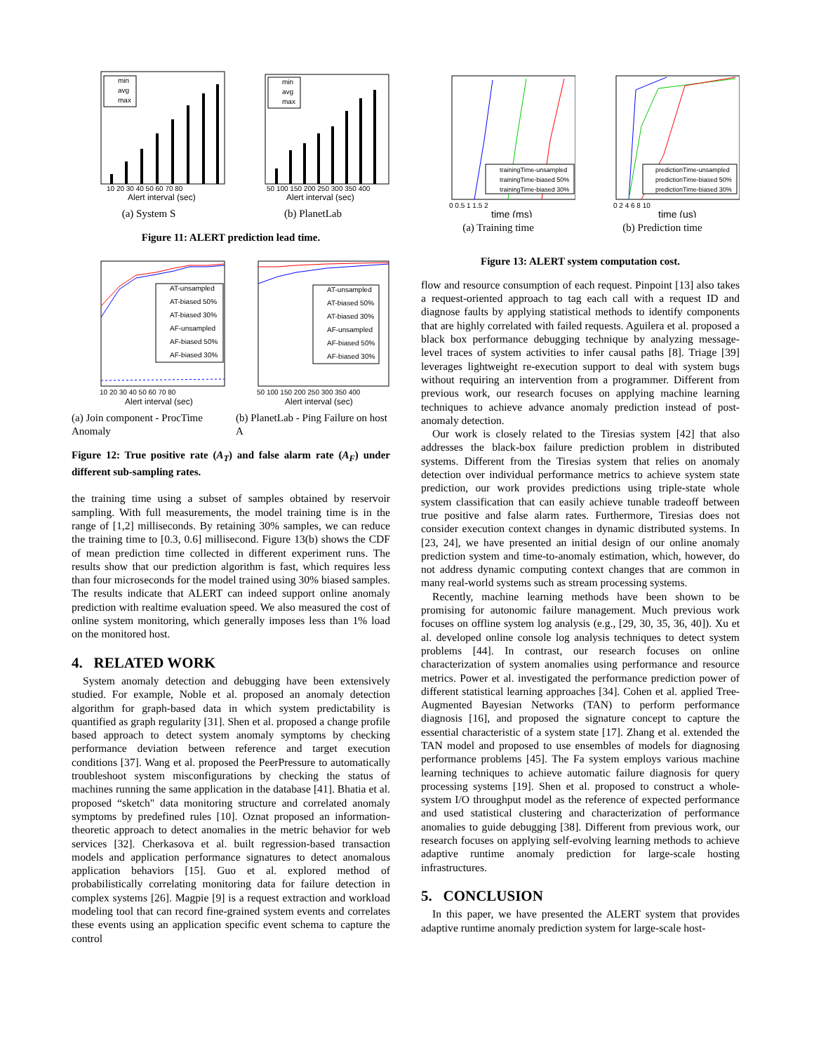min
avg
max
10 20 30 40 50 60 70 80
Alert interval (sec)
(a) System S
min
avg
max
50 100 150 200 250 300 350 400
Alert interval (sec)
(b) PlanetLab
Figure 11: ALERT prediction lead time.
AT-unsampled
AT-biased 50%
AT-biased 30%
AF-unsampled
AF-biased 50%
AF-biased 30%
10 20 30 40 50 60 70 80
Alert interval (sec)
(a) Join component - ProcTime Anomaly
AT-unsampled
AT-biased 50%
AT-biased 30%
AF-unsampled
AF-biased 50%
AF-biased 30%
50 100 150 200 250 300 350 400
Alert interval (sec)
(b) PlanetLab - Ping Failure on host A
Figure 12: True positive rate (A<sub>T</sub>) and false alarm rate (A<sub>F</sub>) under different sub-sampling rates.
the training time using a subset of samples obtained by reservoir sampling. With full measurements, the model training time is in the range of [1,2] milliseconds. By retaining 30% samples, we can reduce the training time to [0.3, 0.6] millisecond. Figure 13(b) shows the CDF of mean prediction time collected in different experiment runs. The results show that our prediction algorithm is fast, which requires less than four microseconds for the model trained using 30% biased samples. The results indicate that ALERT can indeed support online anomaly prediction with realtime evaluation speed. We also measured the cost of online system monitoring, which generally imposes less than 1% load on the monitored host.
4. RELATED WORK
System anomaly detection and debugging have been extensively studied. For example, Noble et al. proposed an anomaly detection algorithm for graph-based data in which system predictability is quantified as graph regularity [31]. Shen et al. proposed a change profile based approach to detect system anomaly symptoms by checking performance deviation between reference and target execution conditions [37]. Wang et al. proposed the PeerPressure to automatically troubleshoot system misconfigurations by checking the status of machines running the same application in the database [41]. Bhatia et al. proposed “sketch" data monitoring structure and correlated anomaly symptoms by predefined rules [10]. Oznat proposed an information-theoretic approach to detect anomalies in the metric behavior for web services [32]. Cherkasova et al. built regression-based transaction models and application performance signatures to detect anomalous application behaviors [15]. Guo et al. explored method of probabilistically correlating monitoring data for failure detection in complex systems [26]. Magpie [9] is a request extraction and workload modeling tool that can record fine-grained system events and correlates these events using an application specific event schema to capture the control
trainingTime-unsampled
trainingTime-biased 50%
trainingTime-biased 30%
0 0.5 1 1.5 2
time (ms)
(a) Training time
predictionTime-unsampled
predictionTime-biased 50%
predictionTime-biased 30%
0 2 4 6 8 10
time (us)
(b) Prediction time
Figure 13: ALERT system computation cost.
flow and resource consumption of each request. Pinpoint [13] also takes a request-oriented approach to tag each call with a request ID and diagnose faults by applying statistical methods to identify components that are highly correlated with failed requests. Aguilera et al. proposed a black box performance debugging technique by analyzing message-level traces of system activities to infer causal paths [8]. Triage [39] leverages lightweight re-execution support to deal with system bugs without requiring an intervention from a programmer. Different from previous work, our research focuses on applying machine learning techniques to achieve advance anomaly prediction instead of post-anomaly detection.
Our work is closely related to the Tiresias system [42] that also addresses the black-box failure prediction problem in distributed systems. Different from the Tiresias system that relies on anomaly detection over individual performance metrics to achieve system state prediction, our work provides predictions using triple-state whole system classification that can easily achieve tunable tradeoff between true positive and false alarm rates. Furthermore, Tiresias does not consider execution context changes in dynamic distributed systems. In [23, 24], we have presented an initial design of our online anomaly prediction system and time-to-anomaly estimation, which, however, do not address dynamic computing context changes that are common in many real-world systems such as stream processing systems.
Recently, machine learning methods have been shown to be promising for autonomic failure management. Much previous work focuses on offline system log analysis (e.g., [29, 30, 35, 36, 40]). Xu et al. developed online console log analysis techniques to detect system problems [44]. In contrast, our research focuses on online characterization of system anomalies using performance and resource metrics. Power et al. investigated the performance prediction power of different statistical learning approaches [34]. Cohen et al. applied Tree-Augmented Bayesian Networks (TAN) to perform performance diagnosis [16], and proposed the signature concept to capture the essential characteristic of a system state [17]. Zhang et al. extended the TAN model and proposed to use ensembles of models for diagnosing performance problems [45]. The Fa system employs various machine learning techniques to achieve automatic failure diagnosis for query processing systems [19]. Shen et al. proposed to construct a whole-system I/O throughput model as the reference of expected performance and used statistical clustering and characterization of performance anomalies to guide debugging [38]. Different from previous work, our research focuses on applying self-evolving learning methods to achieve adaptive runtime anomaly prediction for large-scale hosting infrastructures.
5. CONCLUSION
In this paper, we have presented the ALERT system that provides adaptive runtime anomaly prediction system for large-scale host-